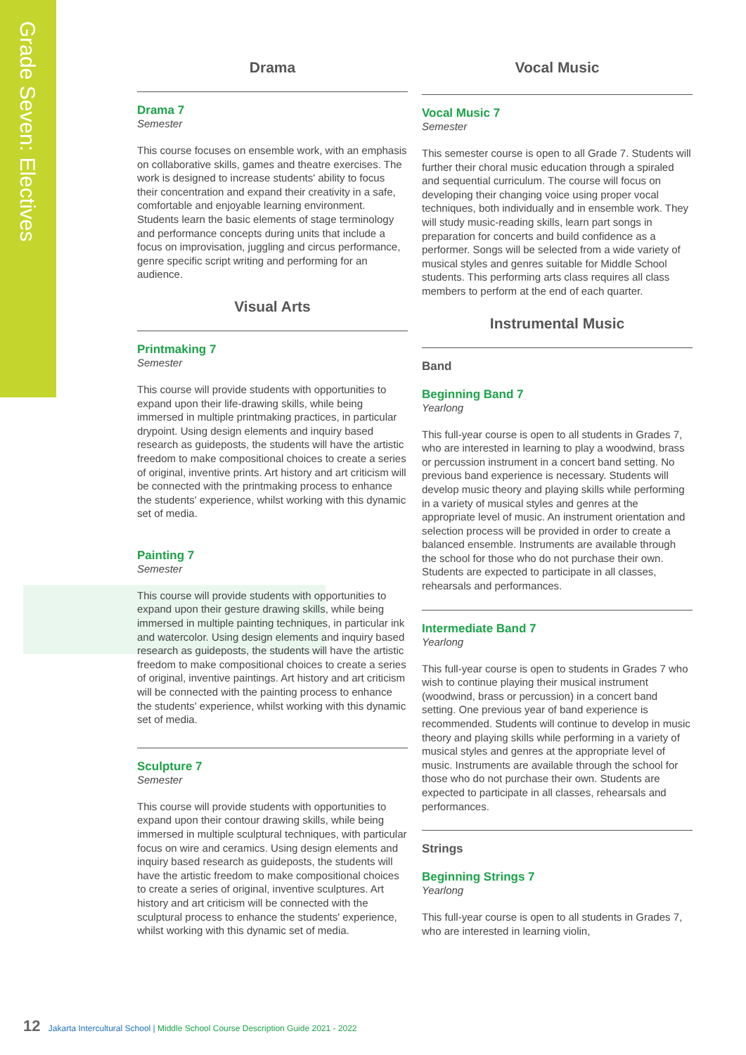Grade Seven: Electives
Drama
Drama 7
Semester
This course focuses on ensemble work, with an emphasis on collaborative skills, games and theatre exercises. The work is designed to increase students' ability to focus their concentration and expand their creativity in a safe, comfortable and enjoyable learning environment. Students learn the basic elements of stage terminology and performance concepts during units that include a focus on improvisation, juggling and circus performance, genre specific script writing and performing for an audience.
Visual Arts
Printmaking 7
Semester
This course will provide students with opportunities to expand upon their life-drawing skills, while being immersed in multiple printmaking practices, in particular drypoint. Using design elements and inquiry based research as guideposts, the students will have the artistic freedom to make compositional choices to create a series of original, inventive prints. Art history and art criticism will be connected with the printmaking process to enhance the students' experience, whilst working with this dynamic set of media.
Painting 7
Semester
This course will provide students with opportunities to expand upon their gesture drawing skills, while being immersed in multiple painting techniques, in particular ink and watercolor. Using design elements and inquiry based research as guideposts, the students will have the artistic freedom to make compositional choices to create a series of original, inventive paintings. Art history and art criticism will be connected with the painting process to enhance the students' experience, whilst working with this dynamic set of media.
Sculpture 7
Semester
This course will provide students with opportunities to expand upon their contour drawing skills, while being immersed in multiple sculptural techniques, with particular focus on wire and ceramics. Using design elements and inquiry based research as guideposts, the students will have the artistic freedom to make compositional choices to create a series of original, inventive sculptures. Art history and art criticism will be connected with the sculptural process to enhance the students' experience, whilst working with this dynamic set of media.
Vocal Music
Vocal Music 7
Semester
This semester course is open to all Grade 7. Students will further their choral music education through a spiraled and sequential curriculum. The course will focus on developing their changing voice using proper vocal techniques, both individually and in ensemble work. They will study music-reading skills, learn part songs in preparation for concerts and build confidence as a performer. Songs will be selected from a wide variety of musical styles and genres suitable for Middle School students. This performing arts class requires all class members to perform at the end of each quarter.
Instrumental Music
Band
Beginning Band 7
Yearlong
This full-year course is open to all students in Grades 7, who are interested in learning to play a woodwind, brass or percussion instrument in a concert band setting. No previous band experience is necessary. Students will develop music theory and playing skills while performing in a variety of musical styles and genres at the appropriate level of music. An instrument orientation and selection process will be provided in order to create a balanced ensemble. Instruments are available through the school for those who do not purchase their own. Students are expected to participate in all classes, rehearsals and performances.
Intermediate Band 7
Yearlong
This full-year course is open to students in Grades 7 who wish to continue playing their musical instrument (woodwind, brass or percussion) in a concert band setting. One previous year of band experience is recommended. Students will continue to develop in music theory and playing skills while performing in a variety of musical styles and genres at the appropriate level of music. Instruments are available through the school for those who do not purchase their own. Students are expected to participate in all classes, rehearsals and performances.
Strings
Beginning Strings 7
Yearlong
This full-year course is open to all students in Grades 7, who are interested in learning violin,
12 Jakarta Intercultural School | Middle School Course Description Guide 2021 - 2022